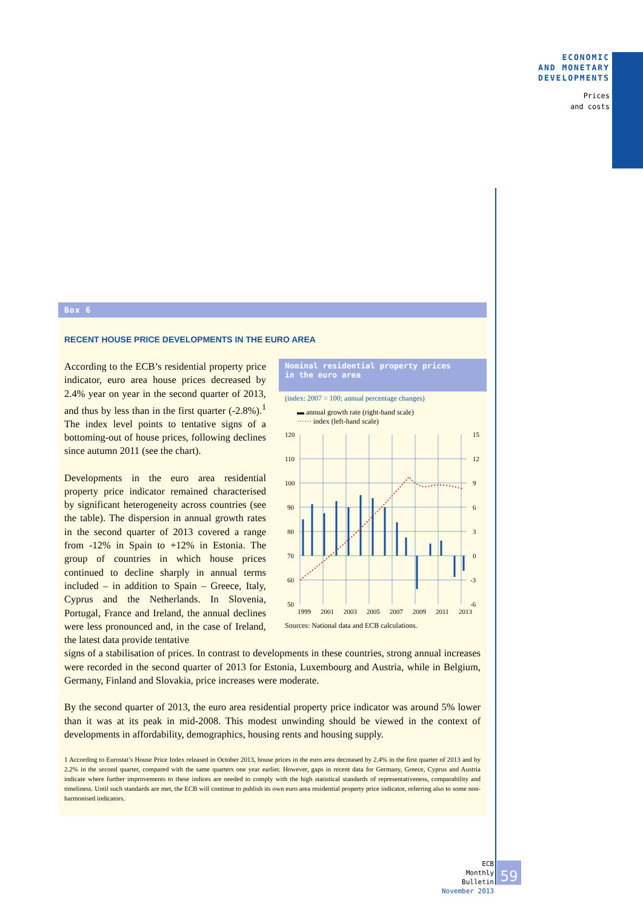ECONOMIC
AND MONETARY
DEVELOPMENTS
Prices
and costs
Box 6
RECENT HOUSE PRICE DEVELOPMENTS IN THE EURO AREA
Nominal residential property prices
in the euro area
(index: 2007 = 100; annual percentage changes)
▬ annual growth rate (right-hand scale)
⋯⋯ index (left-hand scale)
120
110
100
90
80
70
60
50
15
12
9
6
3
0
-3
-6
1999
2001
2003
2005
2007
2009
2011
2013
Sources: National data and ECB calculations.
According to the ECB’s residential property price indicator, euro area house prices decreased by 2.4% year on year in the second quarter of 2013, and thus by less than in the first quarter (-2.8%).<sup>1</sup> The index level points to tentative signs of a bottoming-out of house prices, following declines since autumn 2011 (see the chart).
Developments in the euro area residential property price indicator remained characterised by significant heterogeneity across countries (see the table). The dispersion in annual growth rates in the second quarter of 2013 covered a range from -12% in Spain to +12% in Estonia. The group of countries in which house prices continued to decline sharply in annual terms included – in addition to Spain – Greece, Italy, Cyprus and the Netherlands. In Slovenia, Portugal, France and Ireland, the annual declines were less pronounced and, in the case of Ireland, the latest data provide tentative
signs of a stabilisation of prices. In contrast to developments in these countries, strong annual increases were recorded in the second quarter of 2013 for Estonia, Luxembourg and Austria, while in Belgium, Germany, Finland and Slovakia, price increases were moderate.
By the second quarter of 2013, the euro area residential property price indicator was around 5% lower than it was at its peak in mid-2008. This modest unwinding should be viewed in the context of developments in affordability, demographics, housing rents and housing supply.
1 According to Eurostat’s House Price Index released in October 2013, house prices in the euro area decreased by 2.4% in the first quarter of 2013 and by 2.2% in the second quarter, compared with the same quarters one year earlier. However, gaps in recent data for Germany, Greece, Cyprus and Austria indicate where further improvements to these indices are needed to comply with the high statistical standards of representativeness, comparability and timeliness. Until such standards are met, the ECB will continue to publish its own euro area residential property price indicator, referring also to some non-harmonised indicators.
ECB
Monthly Bulletin
November 2013
59